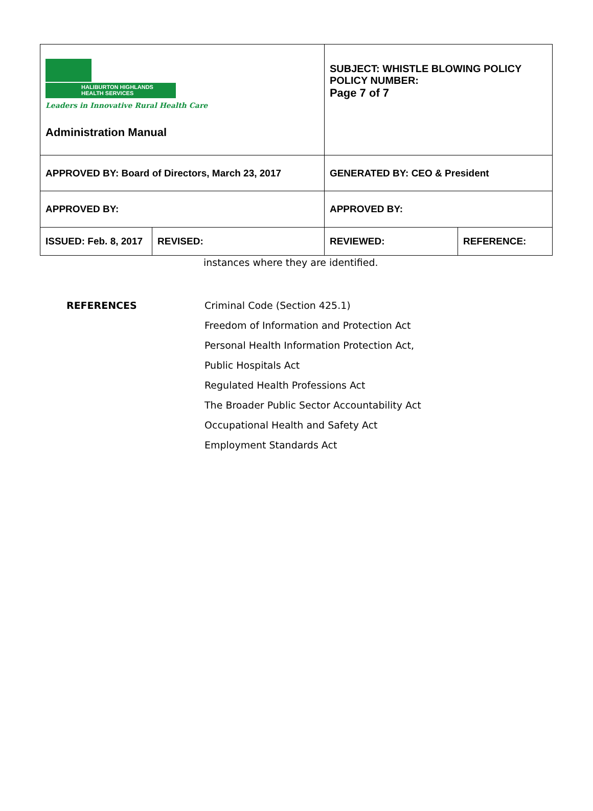| HALIBURTON HIGHLANDS HEALTH SERVICES Leaders in Innovative Rural Health Care Administration Manual | | SUBJECT: WHISTLE BLOWING POLICY POLICY NUMBER: Page 7 of 7 | |
| APPROVED BY: Board of Directors, March 23, 2017 | | GENERATED BY: CEO & President | |
| APPROVED BY: | | APPROVED BY: | |
| ISSUED: Feb. 8, 2017 | REVISED: | REVIEWED: | REFERENCE: |
instances where they are identified.
REFERENCES
Criminal Code (Section 425.1)
Freedom of Information and Protection Act
Personal Health Information Protection Act,
Public Hospitals Act
Regulated Health Professions Act
The Broader Public Sector Accountability Act
Occupational Health and Safety Act
Employment Standards Act